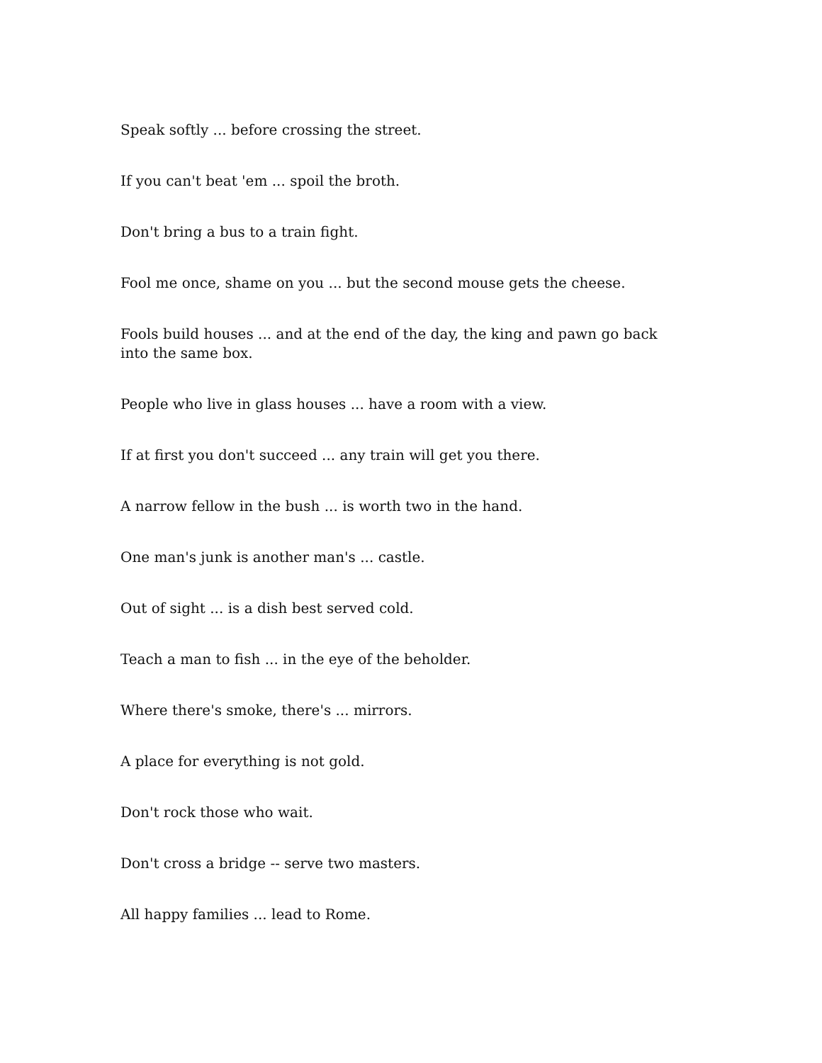Speak softly ... before crossing the street.
If you can't beat 'em ... spoil the broth.
Don't bring a bus to a train fight.
Fool me once, shame on you ... but the second mouse gets the cheese.
Fools build houses ... and at the end of the day, the king and pawn go back into the same box.
People who live in glass houses ... have a room with a view.
If at first you don't succeed ... any train will get you there.
A narrow fellow in the bush ... is worth two in the hand.
One man's junk is another man's ... castle.
Out of sight ... is a dish best served cold.
Teach a man to fish ... in the eye of the beholder.
Where there's smoke, there's ... mirrors.
A place for everything is not gold.
Don't rock those who wait.
Don't cross a bridge -- serve two masters.
All happy families ... lead to Rome.